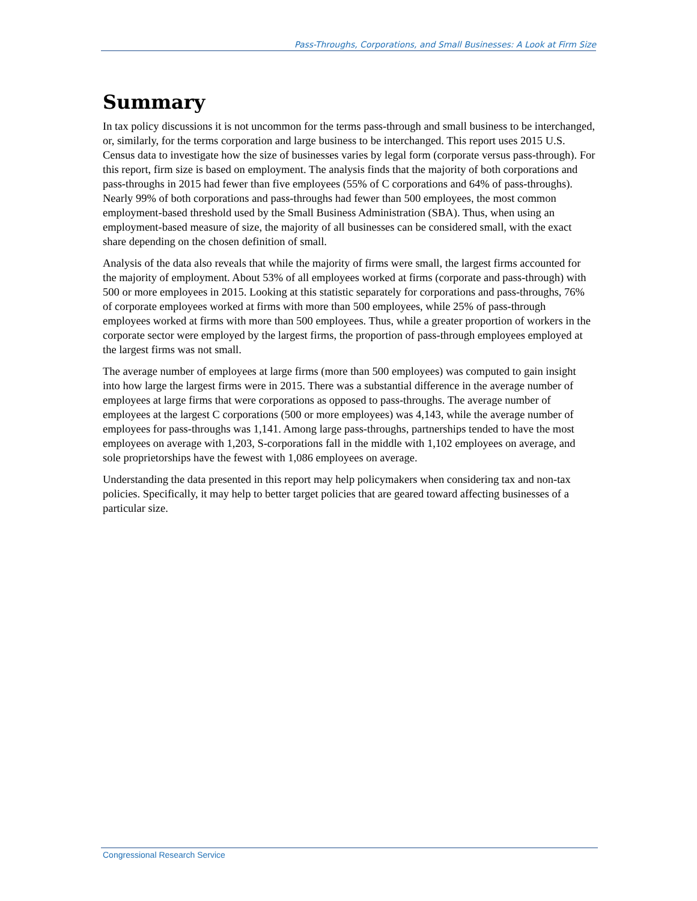Pass-Throughs, Corporations, and Small Businesses: A Look at Firm Size
Summary
In tax policy discussions it is not uncommon for the terms pass-through and small business to be interchanged, or, similarly, for the terms corporation and large business to be interchanged. This report uses 2015 U.S. Census data to investigate how the size of businesses varies by legal form (corporate versus pass-through). For this report, firm size is based on employment. The analysis finds that the majority of both corporations and pass-throughs in 2015 had fewer than five employees (55% of C corporations and 64% of pass-throughs). Nearly 99% of both corporations and pass-throughs had fewer than 500 employees, the most common employment-based threshold used by the Small Business Administration (SBA). Thus, when using an employment-based measure of size, the majority of all businesses can be considered small, with the exact share depending on the chosen definition of small.
Analysis of the data also reveals that while the majority of firms were small, the largest firms accounted for the majority of employment. About 53% of all employees worked at firms (corporate and pass-through) with 500 or more employees in 2015. Looking at this statistic separately for corporations and pass-throughs, 76% of corporate employees worked at firms with more than 500 employees, while 25% of pass-through employees worked at firms with more than 500 employees. Thus, while a greater proportion of workers in the corporate sector were employed by the largest firms, the proportion of pass-through employees employed at the largest firms was not small.
The average number of employees at large firms (more than 500 employees) was computed to gain insight into how large the largest firms were in 2015. There was a substantial difference in the average number of employees at large firms that were corporations as opposed to pass-throughs. The average number of employees at the largest C corporations (500 or more employees) was 4,143, while the average number of employees for pass-throughs was 1,141. Among large pass-throughs, partnerships tended to have the most employees on average with 1,203, S-corporations fall in the middle with 1,102 employees on average, and sole proprietorships have the fewest with 1,086 employees on average.
Understanding the data presented in this report may help policymakers when considering tax and non-tax policies. Specifically, it may help to better target policies that are geared toward affecting businesses of a particular size.
Congressional Research Service